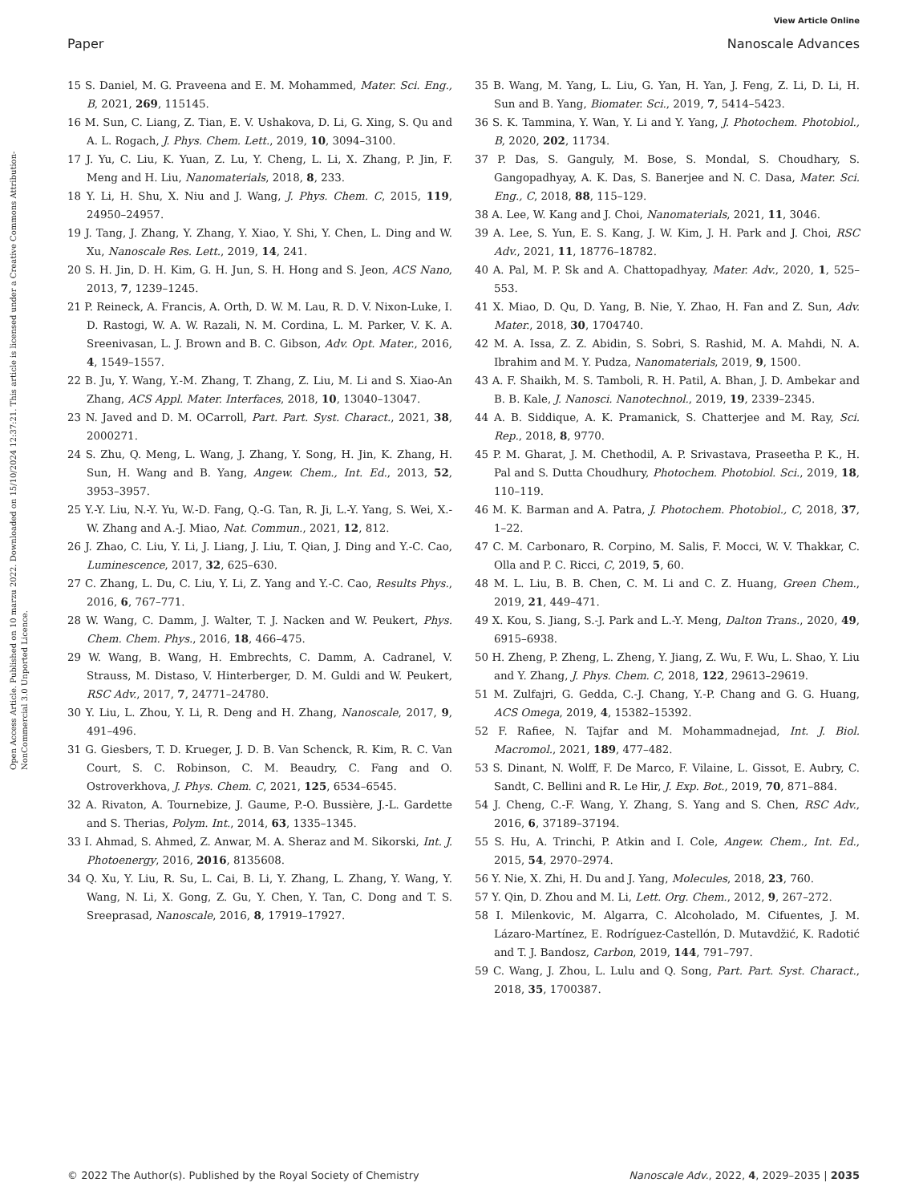View Article Online
Paper Nanoscale Advances
Open Access Article. Published on 10 marzu 2022. Downloaded on 15/10/2024 12:37:21. This article is licensed under a Creative Commons Attribution-NonCommercial 3.0 Unported Licence.
15 S. Daniel, M. G. Praveena and E. M. Mohammed, Mater. Sci. Eng., B, 2021, 269, 115145.
16 M. Sun, C. Liang, Z. Tian, E. V. Ushakova, D. Li, G. Xing, S. Qu and A. L. Rogach, J. Phys. Chem. Lett., 2019, 10, 3094–3100.
17 J. Yu, C. Liu, K. Yuan, Z. Lu, Y. Cheng, L. Li, X. Zhang, P. Jin, F. Meng and H. Liu, Nanomaterials, 2018, 8, 233.
18 Y. Li, H. Shu, X. Niu and J. Wang, J. Phys. Chem. C, 2015, 119, 24950–24957.
19 J. Tang, J. Zhang, Y. Zhang, Y. Xiao, Y. Shi, Y. Chen, L. Ding and W. Xu, Nanoscale Res. Lett., 2019, 14, 241.
20 S. H. Jin, D. H. Kim, G. H. Jun, S. H. Hong and S. Jeon, ACS Nano, 2013, 7, 1239–1245.
21 P. Reineck, A. Francis, A. Orth, D. W. M. Lau, R. D. V. Nixon-Luke, I. D. Rastogi, W. A. W. Razali, N. M. Cordina, L. M. Parker, V. K. A. Sreenivasan, L. J. Brown and B. C. Gibson, Adv. Opt. Mater., 2016, 4, 1549–1557.
22 B. Ju, Y. Wang, Y.-M. Zhang, T. Zhang, Z. Liu, M. Li and S. Xiao-An Zhang, ACS Appl. Mater. Interfaces, 2018, 10, 13040–13047.
23 N. Javed and D. M. OCarroll, Part. Part. Syst. Charact., 2021, 38, 2000271.
24 S. Zhu, Q. Meng, L. Wang, J. Zhang, Y. Song, H. Jin, K. Zhang, H. Sun, H. Wang and B. Yang, Angew. Chem., Int. Ed., 2013, 52, 3953–3957.
25 Y.-Y. Liu, N.-Y. Yu, W.-D. Fang, Q.-G. Tan, R. Ji, L.-Y. Yang, S. Wei, X.-W. Zhang and A.-J. Miao, Nat. Commun., 2021, 12, 812.
26 J. Zhao, C. Liu, Y. Li, J. Liang, J. Liu, T. Qian, J. Ding and Y.-C. Cao, Luminescence, 2017, 32, 625–630.
27 C. Zhang, L. Du, C. Liu, Y. Li, Z. Yang and Y.-C. Cao, Results Phys., 2016, 6, 767–771.
28 W. Wang, C. Damm, J. Walter, T. J. Nacken and W. Peukert, Phys. Chem. Chem. Phys., 2016, 18, 466–475.
29 W. Wang, B. Wang, H. Embrechts, C. Damm, A. Cadranel, V. Strauss, M. Distaso, V. Hinterberger, D. M. Guldi and W. Peukert, RSC Adv., 2017, 7, 24771–24780.
30 Y. Liu, L. Zhou, Y. Li, R. Deng and H. Zhang, Nanoscale, 2017, 9, 491–496.
31 G. Giesbers, T. D. Krueger, J. D. B. Van Schenck, R. Kim, R. C. Van Court, S. C. Robinson, C. M. Beaudry, C. Fang and O. Ostroverkhova, J. Phys. Chem. C, 2021, 125, 6534–6545.
32 A. Rivaton, A. Tournebize, J. Gaume, P.-O. Bussière, J.-L. Gardette and S. Therias, Polym. Int., 2014, 63, 1335–1345.
33 I. Ahmad, S. Ahmed, Z. Anwar, M. A. Sheraz and M. Sikorski, Int. J. Photoenergy, 2016, 2016, 8135608.
34 Q. Xu, Y. Liu, R. Su, L. Cai, B. Li, Y. Zhang, L. Zhang, Y. Wang, Y. Wang, N. Li, X. Gong, Z. Gu, Y. Chen, Y. Tan, C. Dong and T. S. Sreeprasad, Nanoscale, 2016, 8, 17919–17927.
35 B. Wang, M. Yang, L. Liu, G. Yan, H. Yan, J. Feng, Z. Li, D. Li, H. Sun and B. Yang, Biomater. Sci., 2019, 7, 5414–5423.
36 S. K. Tammina, Y. Wan, Y. Li and Y. Yang, J. Photochem. Photobiol., B, 2020, 202, 11734.
37 P. Das, S. Ganguly, M. Bose, S. Mondal, S. Choudhary, S. Gangopadhyay, A. K. Das, S. Banerjee and N. C. Dasa, Mater. Sci. Eng., C, 2018, 88, 115–129.
38 A. Lee, W. Kang and J. Choi, Nanomaterials, 2021, 11, 3046.
39 A. Lee, S. Yun, E. S. Kang, J. W. Kim, J. H. Park and J. Choi, RSC Adv., 2021, 11, 18776–18782.
40 A. Pal, M. P. Sk and A. Chattopadhyay, Mater. Adv., 2020, 1, 525–553.
41 X. Miao, D. Qu, D. Yang, B. Nie, Y. Zhao, H. Fan and Z. Sun, Adv. Mater., 2018, 30, 1704740.
42 M. A. Issa, Z. Z. Abidin, S. Sobri, S. Rashid, M. A. Mahdi, N. A. Ibrahim and M. Y. Pudza, Nanomaterials, 2019, 9, 1500.
43 A. F. Shaikh, M. S. Tamboli, R. H. Patil, A. Bhan, J. D. Ambekar and B. B. Kale, J. Nanosci. Nanotechnol., 2019, 19, 2339–2345.
44 A. B. Siddique, A. K. Pramanick, S. Chatterjee and M. Ray, Sci. Rep., 2018, 8, 9770.
45 P. M. Gharat, J. M. Chethodil, A. P. Srivastava, Praseetha P. K., H. Pal and S. Dutta Choudhury, Photochem. Photobiol. Sci., 2019, 18, 110–119.
46 M. K. Barman and A. Patra, J. Photochem. Photobiol., C, 2018, 37, 1–22.
47 C. M. Carbonaro, R. Corpino, M. Salis, F. Mocci, W. V. Thakkar, C. Olla and P. C. Ricci, C, 2019, 5, 60.
48 M. L. Liu, B. B. Chen, C. M. Li and C. Z. Huang, Green Chem., 2019, 21, 449–471.
49 X. Kou, S. Jiang, S.-J. Park and L.-Y. Meng, Dalton Trans., 2020, 49, 6915–6938.
50 H. Zheng, P. Zheng, L. Zheng, Y. Jiang, Z. Wu, F. Wu, L. Shao, Y. Liu and Y. Zhang, J. Phys. Chem. C, 2018, 122, 29613–29619.
51 M. Zulfajri, G. Gedda, C.-J. Chang, Y.-P. Chang and G. G. Huang, ACS Omega, 2019, 4, 15382–15392.
52 F. Rafiee, N. Tajfar and M. Mohammadnejad, Int. J. Biol. Macromol., 2021, 189, 477–482.
53 S. Dinant, N. Wolff, F. De Marco, F. Vilaine, L. Gissot, E. Aubry, C. Sandt, C. Bellini and R. Le Hir, J. Exp. Bot., 2019, 70, 871–884.
54 J. Cheng, C.-F. Wang, Y. Zhang, S. Yang and S. Chen, RSC Adv., 2016, 6, 37189–37194.
55 S. Hu, A. Trinchi, P. Atkin and I. Cole, Angew. Chem., Int. Ed., 2015, 54, 2970–2974.
56 Y. Nie, X. Zhi, H. Du and J. Yang, Molecules, 2018, 23, 760.
57 Y. Qin, D. Zhou and M. Li, Lett. Org. Chem., 2012, 9, 267–272.
58 I. Milenkovic, M. Algarra, C. Alcoholado, M. Cifuentes, J. M. Lázaro-Martínez, E. Rodríguez-Castellón, D. Mutavdžić, K. Radotić and T. J. Bandosz, Carbon, 2019, 144, 791–797.
59 C. Wang, J. Zhou, L. Lulu and Q. Song, Part. Part. Syst. Charact., 2018, 35, 1700387.
© 2022 The Author(s). Published by the Royal Society of Chemistry Nanoscale Adv., 2022, 4, 2029–2035 | 2035